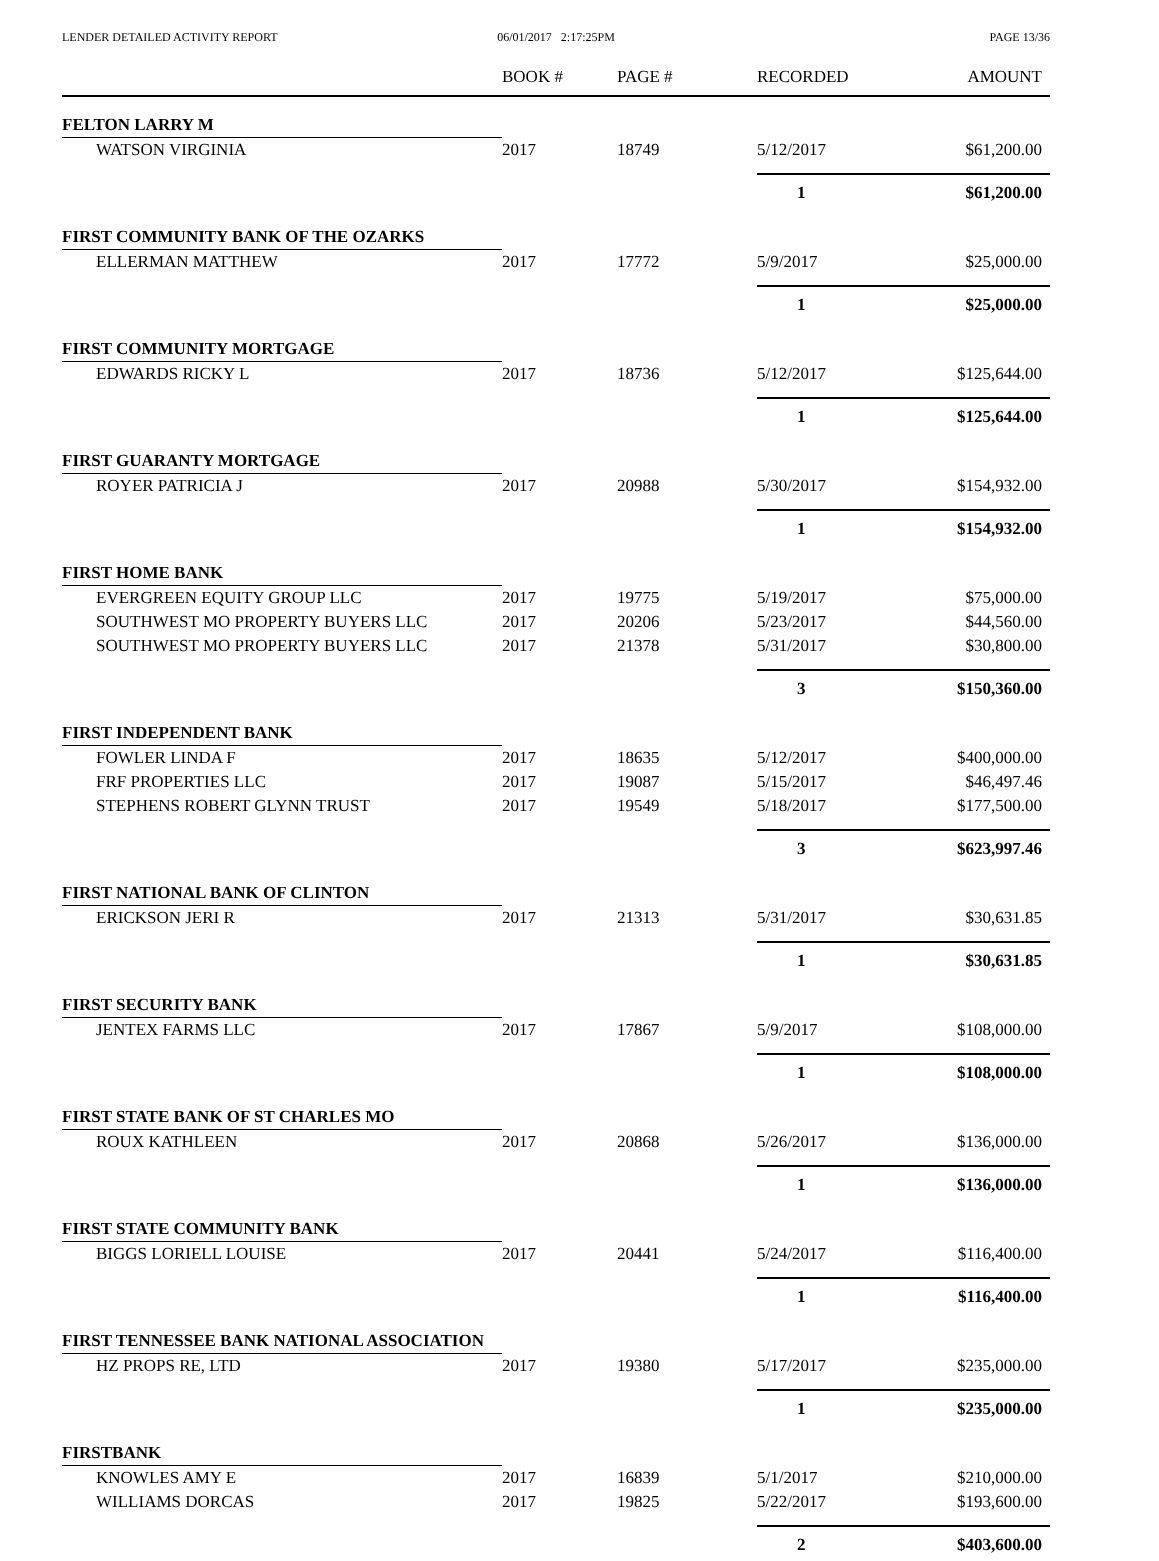LENDER DETAILED ACTIVITY REPORT
06/01/2017 2:17:25PM PAGE 13/36
| | BOOK # | PAGE # | RECORDED | AMOUNT |
| --- | --- | --- | --- | --- |
| FELTON LARRY M | | | | |
| WATSON VIRGINIA | 2017 | 18749 | 5/12/2017 | $61,200.00 |
| | | | 1 | $61,200.00 |
| FIRST COMMUNITY BANK OF THE OZARKS | | | | |
| ELLERMAN MATTHEW | 2017 | 17772 | 5/9/2017 | $25,000.00 |
| | | | 1 | $25,000.00 |
| FIRST COMMUNITY MORTGAGE | | | | |
| EDWARDS RICKY L | 2017 | 18736 | 5/12/2017 | $125,644.00 |
| | | | 1 | $125,644.00 |
| FIRST GUARANTY MORTGAGE | | | | |
| ROYER PATRICIA J | 2017 | 20988 | 5/30/2017 | $154,932.00 |
| | | | 1 | $154,932.00 |
| FIRST HOME BANK | | | | |
| EVERGREEN EQUITY GROUP LLC | 2017 | 19775 | 5/19/2017 | $75,000.00 |
| SOUTHWEST MO PROPERTY BUYERS LLC | 2017 | 20206 | 5/23/2017 | $44,560.00 |
| SOUTHWEST MO PROPERTY BUYERS LLC | 2017 | 21378 | 5/31/2017 | $30,800.00 |
| | | | 3 | $150,360.00 |
| FIRST INDEPENDENT BANK | | | | |
| FOWLER LINDA F | 2017 | 18635 | 5/12/2017 | $400,000.00 |
| FRF PROPERTIES LLC | 2017 | 19087 | 5/15/2017 | $46,497.46 |
| STEPHENS ROBERT GLYNN TRUST | 2017 | 19549 | 5/18/2017 | $177,500.00 |
| | | | 3 | $623,997.46 |
| FIRST NATIONAL BANK OF CLINTON | | | | |
| ERICKSON JERI R | 2017 | 21313 | 5/31/2017 | $30,631.85 |
| | | | 1 | $30,631.85 |
| FIRST SECURITY BANK | | | | |
| JENTEX FARMS LLC | 2017 | 17867 | 5/9/2017 | $108,000.00 |
| | | | 1 | $108,000.00 |
| FIRST STATE BANK OF ST CHARLES MO | | | | |
| ROUX KATHLEEN | 2017 | 20868 | 5/26/2017 | $136,000.00 |
| | | | 1 | $136,000.00 |
| FIRST STATE COMMUNITY BANK | | | | |
| BIGGS LORIELL LOUISE | 2017 | 20441 | 5/24/2017 | $116,400.00 |
| | | | 1 | $116,400.00 |
| FIRST TENNESSEE BANK NATIONAL ASSOCIATION | | | | |
| HZ PROPS RE, LTD | 2017 | 19380 | 5/17/2017 | $235,000.00 |
| | | | 1 | $235,000.00 |
| FIRSTBANK | | | | |
| KNOWLES AMY E | 2017 | 16839 | 5/1/2017 | $210,000.00 |
| WILLIAMS DORCAS | 2017 | 19825 | 5/22/2017 | $193,600.00 |
| | | | 2 | $403,600.00 |